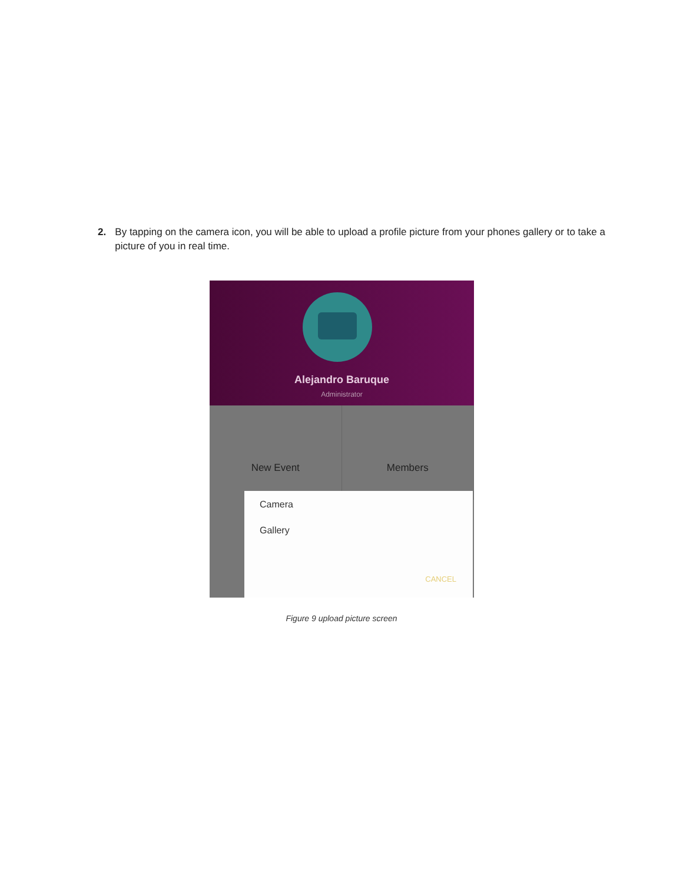2. By tapping on the camera icon, you will be able to upload a profile picture from your phones gallery or to take a picture of you in real time.
Alejandro Baruque
Administrator
New Event Members
Camera
Gallery
CANCEL
Figure 9 upload picture screen